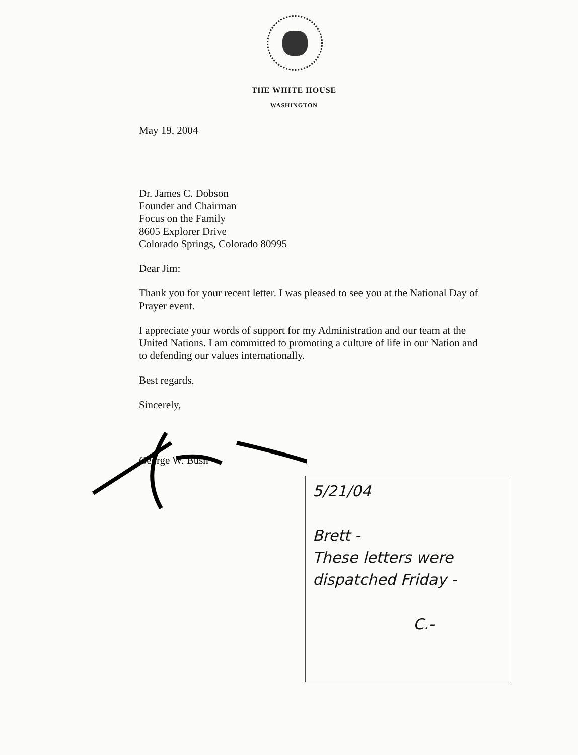THE WHITE HOUSE
WASHINGTON
May 19, 2004
Dr. James C. Dobson
Founder and Chairman
Focus on the Family
8605 Explorer Drive
Colorado Springs, Colorado 80995
Dear Jim:
Thank you for your recent letter. I was pleased to see you at the National Day of Prayer event.
I appreciate your words of support for my Administration and our team at the United Nations. I am committed to promoting a culture of life in our Nation and to defending our values internationally.
Best regards.
Sincerely,
George W. Bush
5/21/04
Brett -
These letters were
dispatched Friday -
C.-